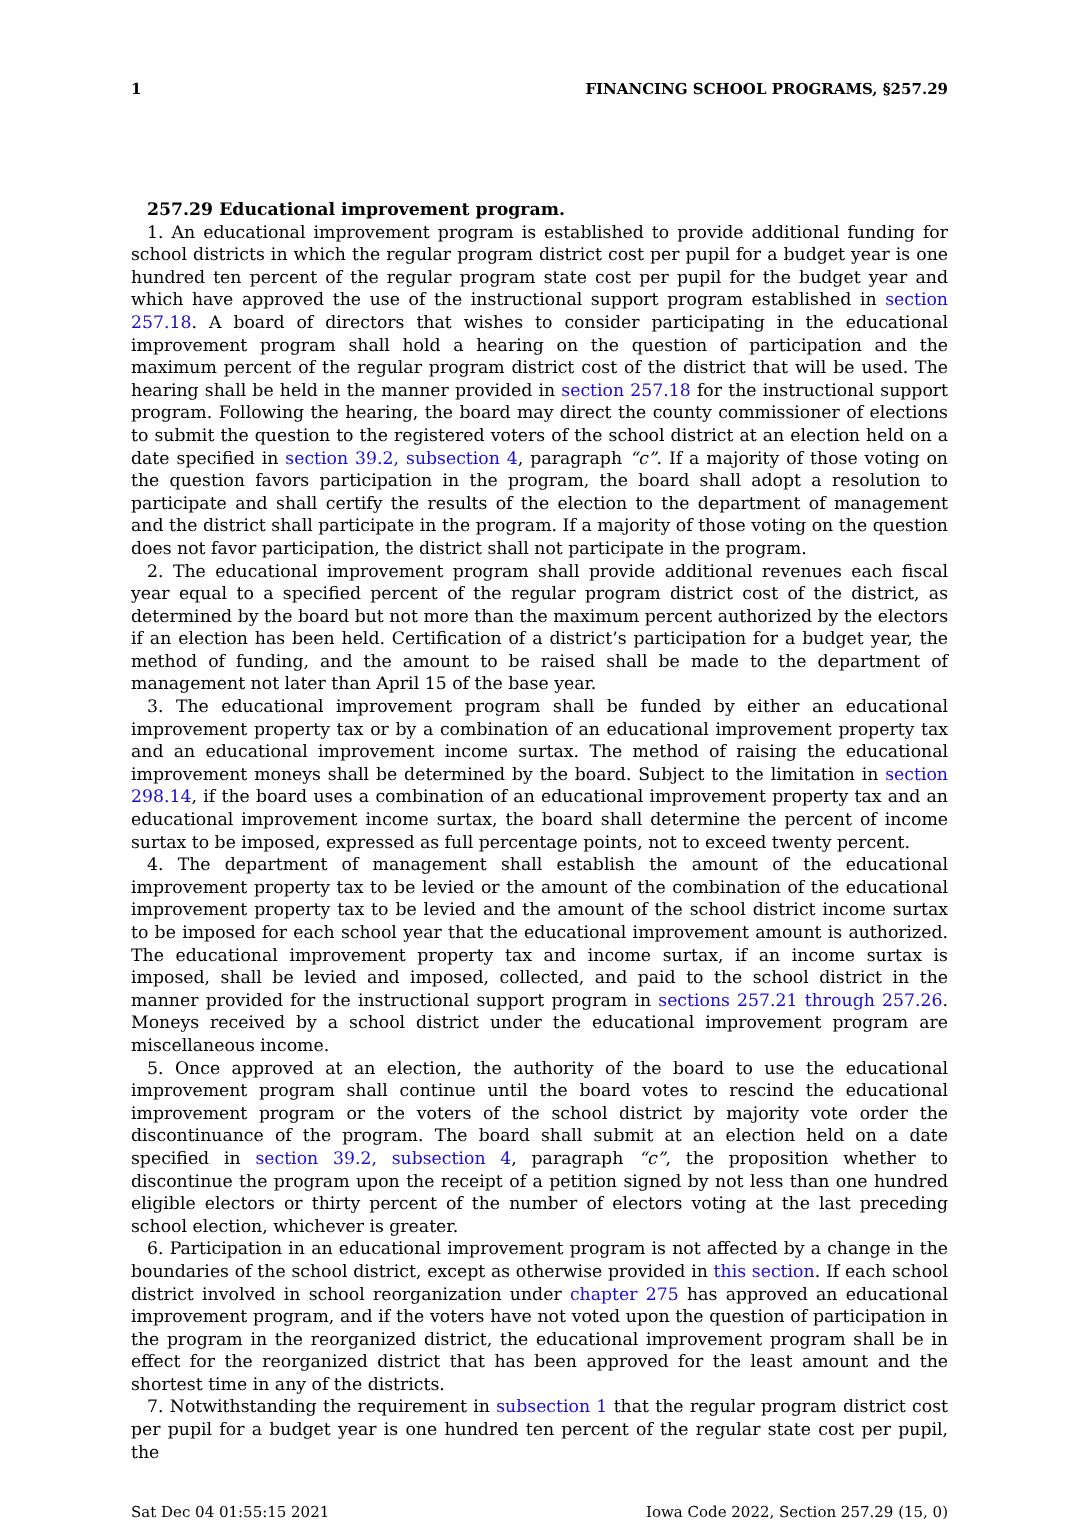1 FINANCING SCHOOL PROGRAMS, §257.29
257.29 Educational improvement program.
1. An educational improvement program is established to provide additional funding for school districts in which the regular program district cost per pupil for a budget year is one hundred ten percent of the regular program state cost per pupil for the budget year and which have approved the use of the instructional support program established in section 257.18. A board of directors that wishes to consider participating in the educational improvement program shall hold a hearing on the question of participation and the maximum percent of the regular program district cost of the district that will be used. The hearing shall be held in the manner provided in section 257.18 for the instructional support program. Following the hearing, the board may direct the county commissioner of elections to submit the question to the registered voters of the school district at an election held on a date specified in section 39.2, subsection 4, paragraph “c”. If a majority of those voting on the question favors participation in the program, the board shall adopt a resolution to participate and shall certify the results of the election to the department of management and the district shall participate in the program. If a majority of those voting on the question does not favor participation, the district shall not participate in the program.
2. The educational improvement program shall provide additional revenues each fiscal year equal to a specified percent of the regular program district cost of the district, as determined by the board but not more than the maximum percent authorized by the electors if an election has been held. Certification of a district’s participation for a budget year, the method of funding, and the amount to be raised shall be made to the department of management not later than April 15 of the base year.
3. The educational improvement program shall be funded by either an educational improvement property tax or by a combination of an educational improvement property tax and an educational improvement income surtax. The method of raising the educational improvement moneys shall be determined by the board. Subject to the limitation in section 298.14, if the board uses a combination of an educational improvement property tax and an educational improvement income surtax, the board shall determine the percent of income surtax to be imposed, expressed as full percentage points, not to exceed twenty percent.
4. The department of management shall establish the amount of the educational improvement property tax to be levied or the amount of the combination of the educational improvement property tax to be levied and the amount of the school district income surtax to be imposed for each school year that the educational improvement amount is authorized. The educational improvement property tax and income surtax, if an income surtax is imposed, shall be levied and imposed, collected, and paid to the school district in the manner provided for the instructional support program in sections 257.21 through 257.26. Moneys received by a school district under the educational improvement program are miscellaneous income.
5. Once approved at an election, the authority of the board to use the educational improvement program shall continue until the board votes to rescind the educational improvement program or the voters of the school district by majority vote order the discontinuance of the program. The board shall submit at an election held on a date specified in section 39.2, subsection 4, paragraph “c”, the proposition whether to discontinue the program upon the receipt of a petition signed by not less than one hundred eligible electors or thirty percent of the number of electors voting at the last preceding school election, whichever is greater.
6. Participation in an educational improvement program is not affected by a change in the boundaries of the school district, except as otherwise provided in this section. If each school district involved in school reorganization under chapter 275 has approved an educational improvement program, and if the voters have not voted upon the question of participation in the program in the reorganized district, the educational improvement program shall be in effect for the reorganized district that has been approved for the least amount and the shortest time in any of the districts.
7. Notwithstanding the requirement in subsection 1 that the regular program district cost per pupil for a budget year is one hundred ten percent of the regular state cost per pupil, the
Sat Dec 04 01:55:15 2021 Iowa Code 2022, Section 257.29 (15, 0)